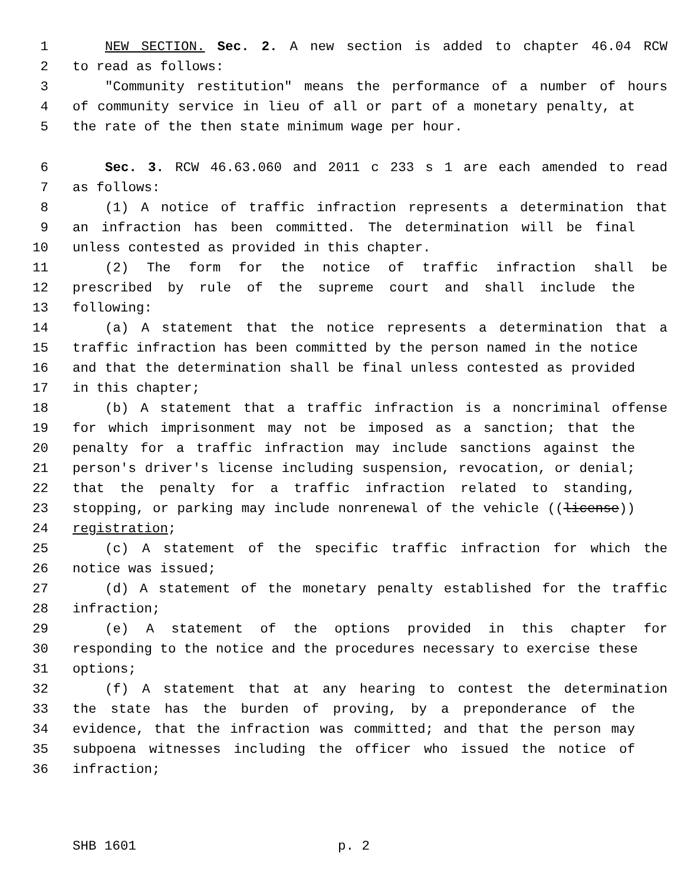1 NEW SECTION. Sec. 2. A new section is added to chapter 46.04 RCW
2 to read as follows:
3 "Community restitution" means the performance of a number of hours
4 of community service in lieu of all or part of a monetary penalty, at
5 the rate of the then state minimum wage per hour.
6 Sec. 3. RCW 46.63.060 and 2011 c 233 s 1 are each amended to read
7 as follows:
8 (1) A notice of traffic infraction represents a determination that
9 an infraction has been committed. The determination will be final
10 unless contested as provided in this chapter.
11 (2) The form for the notice of traffic infraction shall be
12 prescribed by rule of the supreme court and shall include the
13 following:
14 (a) A statement that the notice represents a determination that a
15 traffic infraction has been committed by the person named in the notice
16 and that the determination shall be final unless contested as provided
17 in this chapter;
18 (b) A statement that a traffic infraction is a noncriminal offense
19 for which imprisonment may not be imposed as a sanction; that the
20 penalty for a traffic infraction may include sanctions against the
21 person's driver's license including suspension, revocation, or denial;
22 that the penalty for a traffic infraction related to standing,
23 stopping, or parking may include nonrenewal of the vehicle ((license))
24 registration;
25 (c) A statement of the specific traffic infraction for which the
26 notice was issued;
27 (d) A statement of the monetary penalty established for the traffic
28 infraction;
29 (e) A statement of the options provided in this chapter for
30 responding to the notice and the procedures necessary to exercise these
31 options;
32 (f) A statement that at any hearing to contest the determination
33 the state has the burden of proving, by a preponderance of the
34 evidence, that the infraction was committed; and that the person may
35 subpoena witnesses including the officer who issued the notice of
36 infraction;
SHB 1601 p. 2